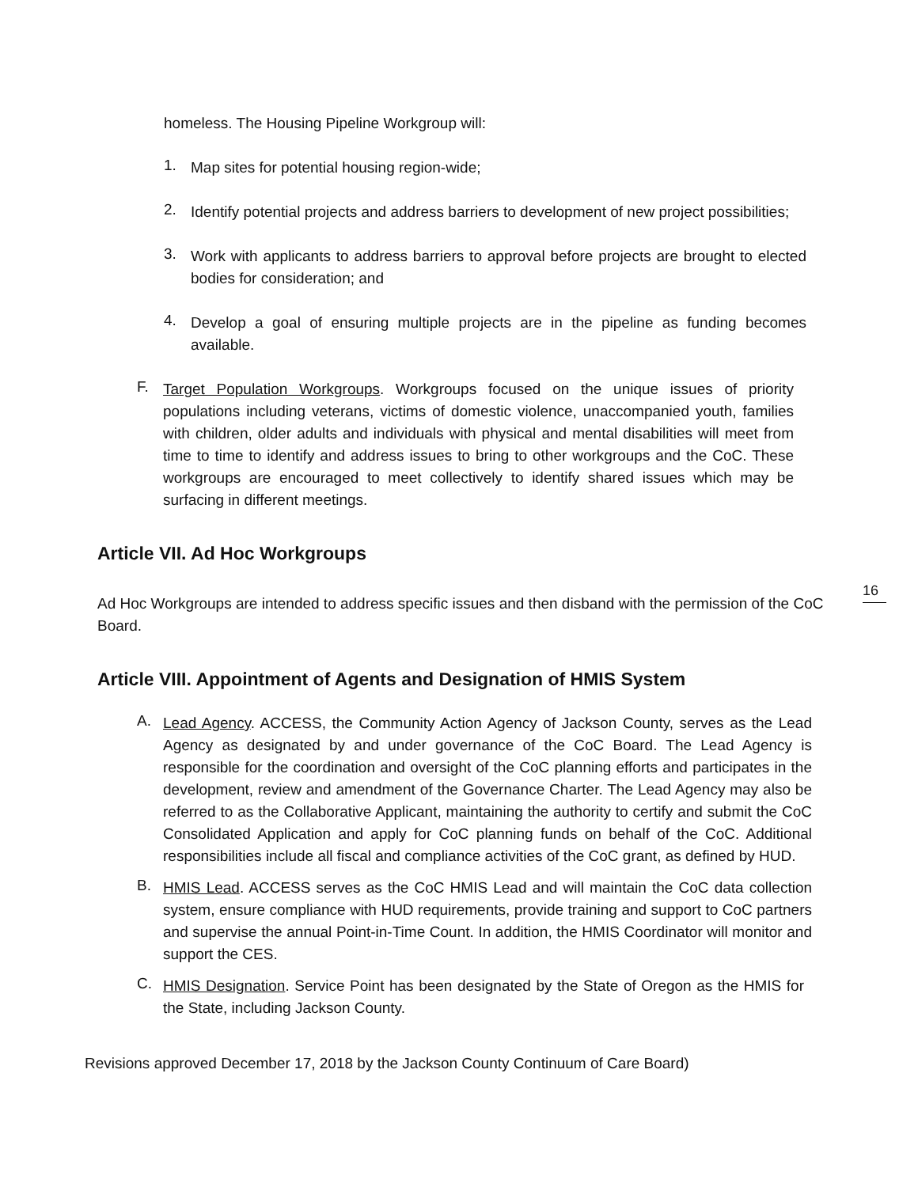homeless. The Housing Pipeline Workgroup will:
1.
Map sites for potential housing region-wide;
2.
Identify potential projects and address barriers to development of new project possibilities;
3.
Work with applicants to address barriers to approval before projects are brought to elected bodies for consideration; and
4.
Develop a goal of ensuring multiple projects are in the pipeline as funding becomes available.
F.
Target Population Workgroups. Workgroups focused on the unique issues of priority populations including veterans, victims of domestic violence, unaccompanied youth, families with children, older adults and individuals with physical and mental disabilities will meet from time to time to identify and address issues to bring to other workgroups and the CoC. These workgroups are encouraged to meet collectively to identify shared issues which may be surfacing in different meetings.
Article VII. Ad Hoc Workgroups
Ad Hoc Workgroups are intended to address specific issues and then disband with the permission of the CoC Board.
Article VIII. Appointment of Agents and Designation of HMIS System
A.
Lead Agency. ACCESS, the Community Action Agency of Jackson County, serves as the Lead Agency as designated by and under governance of the CoC Board. The Lead Agency is responsible for the coordination and oversight of the CoC planning efforts and participates in the development, review and amendment of the Governance Charter. The Lead Agency may also be referred to as the Collaborative Applicant, maintaining the authority to certify and submit the CoC Consolidated Application and apply for CoC planning funds on behalf of the CoC. Additional responsibilities include all fiscal and compliance activities of the CoC grant, as defined by HUD.
B.
HMIS Lead. ACCESS serves as the CoC HMIS Lead and will maintain the CoC data collection system, ensure compliance with HUD requirements, provide training and support to CoC partners and supervise the annual Point-in-Time Count. In addition, the HMIS Coordinator will monitor and support the CES.
C.
HMIS Designation. Service Point has been designated by the State of Oregon as the HMIS for the State, including Jackson County.
Revisions approved December 17, 2018 by the Jackson County Continuum of Care Board)
16